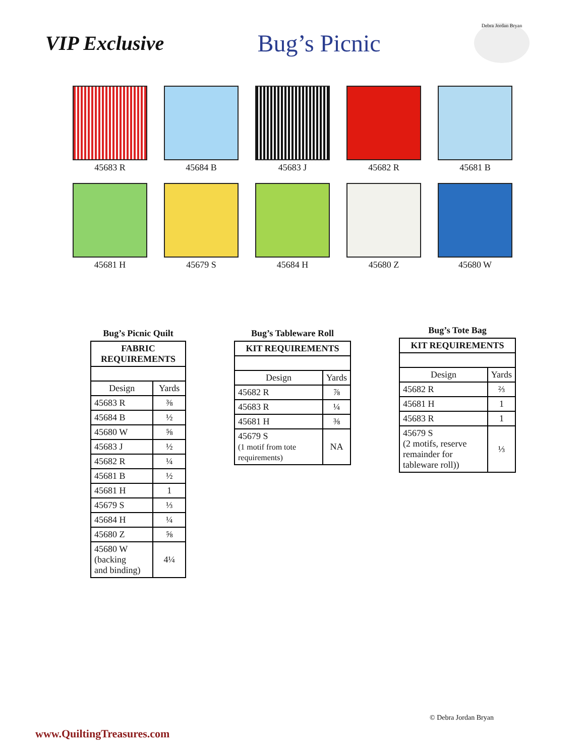VIP Exclusive
Bug’s Picnic
Debra Jordan Bryan
45683 R
45684 B
45683 J
45682 R
45681 B
45681 H
45679 S
45684 H
45680 Z
45680 W
Bug’s Picnic Quilt
| FABRIC REQUIREMENTS | |
| --- | --- |
| Design | Yards |
| 45683 R | ⅜ |
| 45684 B | ½ |
| 45680 W | ⅝ |
| 45683 J | ½ |
| 45682 R | ¼ |
| 45681 B | ½ |
| 45681 H | 1 |
| 45679 S | ⅓ |
| 45684 H | ¼ |
| 45680 Z | ⅝ |
| 45680 W (backing and binding) | 4¼ |
Bug’s Tableware Roll
| KIT REQUIREMENTS | |
| --- | --- |
| Design | Yards |
| 45682 R | ⅞ |
| 45683 R | ¼ |
| 45681 H | ⅜ |
| 45679 S (1 motif from tote requirements) | NA |
Bug’s Tote Bag
| KIT REQUIREMENTS | |
| --- | --- |
| Design | Yards |
| 45682 R | ⅔ |
| 45681 H | 1 |
| 45683 R | 1 |
| 45679 S (2 motifs, reserve remainder for tableware roll)) | ⅓ |
© Debra Jordan Bryan
www.QuiltingTreasures.com